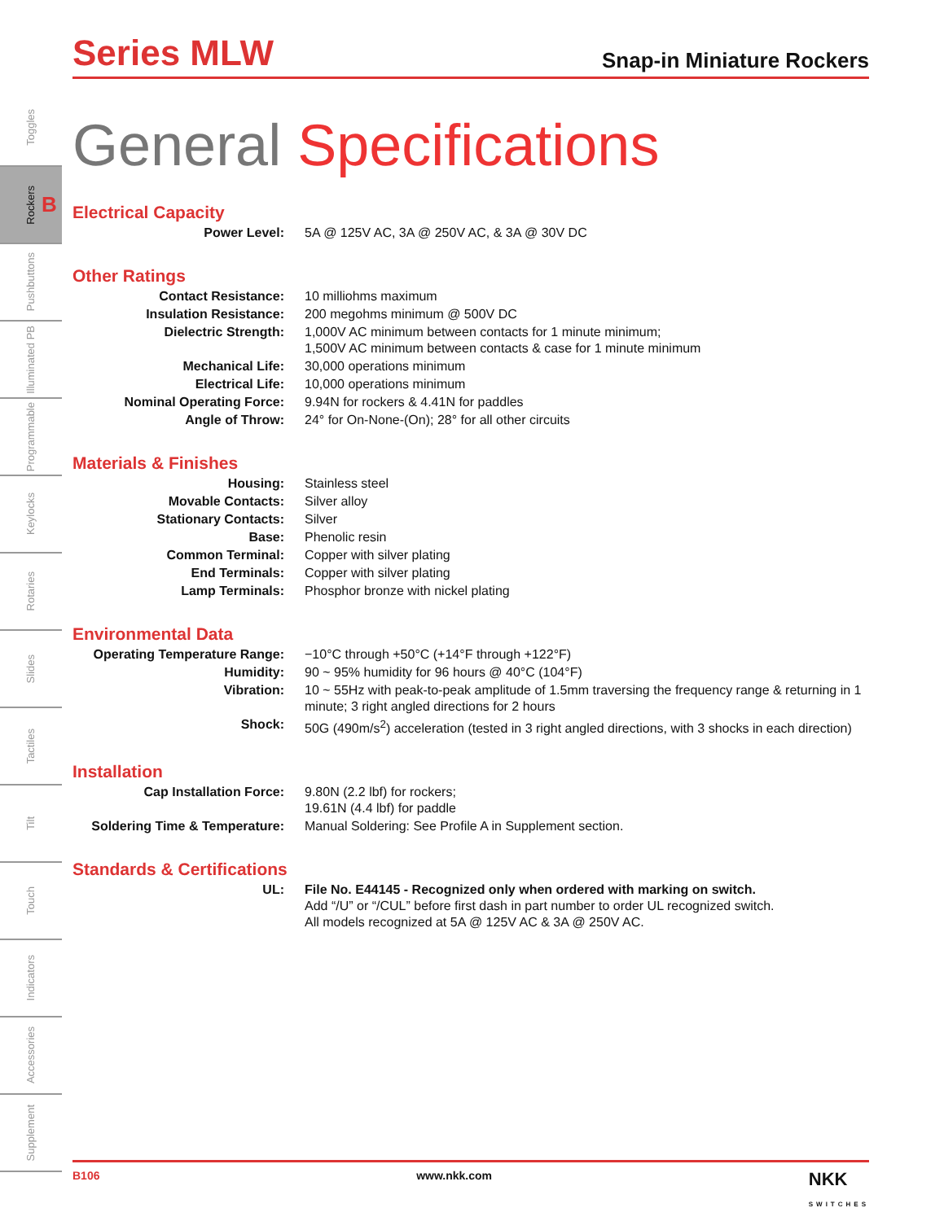Toggles
Rockers B
Pushbuttons
Illuminated PB
Programmable
Keylocks
Rotaries
Slides
Tactiles
Tilt
Touch
Indicators
Accessories
Supplement
Series MLW
Snap-in Miniature Rockers
General Specifications
Electrical Capacity
| Power Level: | 5A @ 125V AC, 3A @ 250V AC, & 3A @ 30V DC |
Other Ratings
| Contact Resistance: | 10 milliohms maximum |
| Insulation Resistance: | 200 megohms minimum @ 500V DC |
| Dielectric Strength: | 1,000V AC minimum between contacts for 1 minute minimum; 1,500V AC minimum between contacts & case for 1 minute minimum |
| Mechanical Life: | 30,000 operations minimum |
| Electrical Life: | 10,000 operations minimum |
| Nominal Operating Force: | 9.94N for rockers & 4.41N for paddles |
| Angle of Throw: | 24° for On-None-(On); 28° for all other circuits |
Materials & Finishes
| Housing: | Stainless steel |
| Movable Contacts: | Silver alloy |
| Stationary Contacts: | Silver |
| Base: | Phenolic resin |
| Common Terminal: | Copper with silver plating |
| End Terminals: | Copper with silver plating |
| Lamp Terminals: | Phosphor bronze with nickel plating |
Environmental Data
| Operating Temperature Range: | −10°C through +50°C (+14°F through +122°F) |
| Humidity: | 90 ~ 95% humidity for 96 hours @ 40°C (104°F) |
| Vibration: | 10 ~ 55Hz with peak-to-peak amplitude of 1.5mm traversing the frequency range & returning in 1 minute; 3 right angled directions for 2 hours |
| Shock: | 50G (490m/s<sup>2</sup>) acceleration (tested in 3 right angled directions, with 3 shocks in each direction) |
Installation
| Cap Installation Force: | 9.80N (2.2 lbf) for rockers; 19.61N (4.4 lbf) for paddle |
| Soldering Time & Temperature: | Manual Soldering: See Profile A in Supplement section. |
Standards & Certifications
| UL: | File No. E44145 - Recognized only when ordered with marking on switch. Add “/U” or “/CUL” before first dash in part number to order UL recognized switch. All models recognized at 5A @ 125V AC & 3A @ 250V AC. |
B106 www.nkk.com NKK
SWITCHES